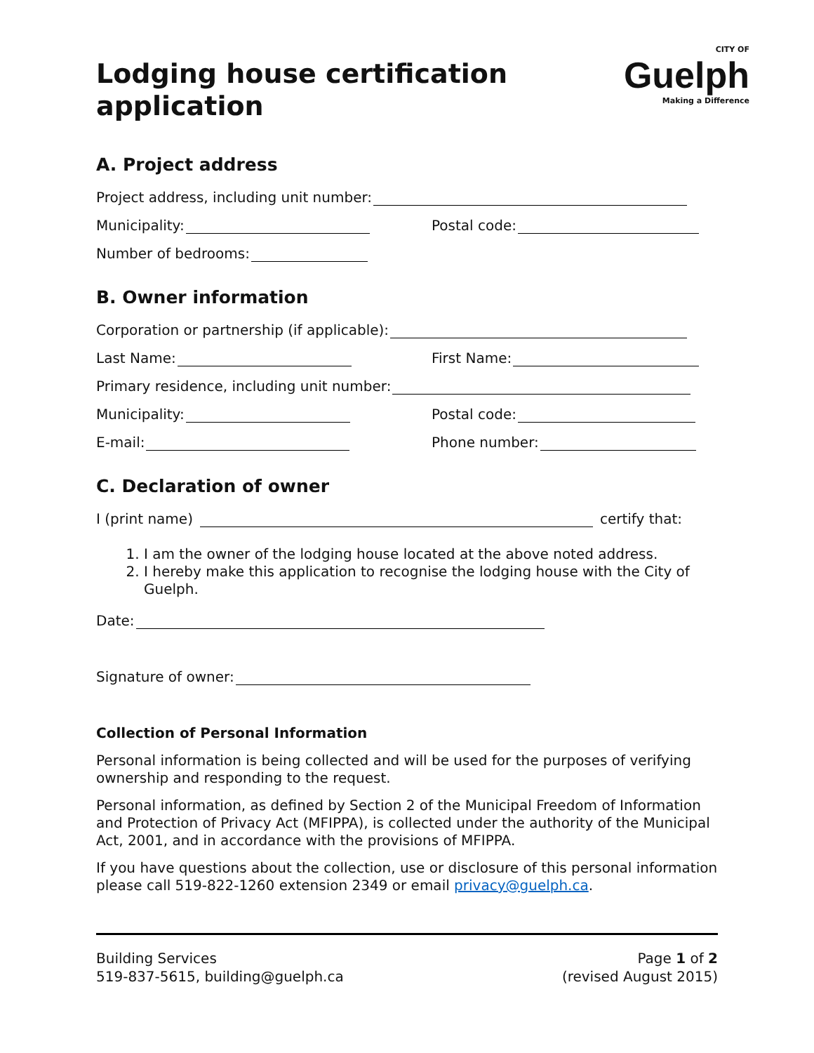Lodging house certification
application
CITY OF
Guelph
Making a Difference
A. Project address
Project address, including unit number:
Municipality: Postal code:
Number of bedrooms:
B. Owner information
Corporation or partnership (if applicable):
Last Name: First Name:
Primary residence, including unit number:
Municipality: Postal code:
E-mail: Phone number:
C. Declaration of owner
I (print name) certify that:
1. I am the owner of the lodging house located at the above noted address.
2. I hereby make this application to recognise the lodging house with the City of Guelph.
Date:
Signature of owner:
Collection of Personal Information
Personal information is being collected and will be used for the purposes of verifying ownership and responding to the request.
Personal information, as defined by Section 2 of the Municipal Freedom of Information and Protection of Privacy Act (MFIPPA), is collected under the authority of the Municipal Act, 2001, and in accordance with the provisions of MFIPPA.
If you have questions about the collection, use or disclosure of this personal information please call 519-822-1260 extension 2349 or email privacy@guelph.ca.
Building Services
519-837-5615, building@guelph.ca
Page 1 of 2
(revised August 2015)